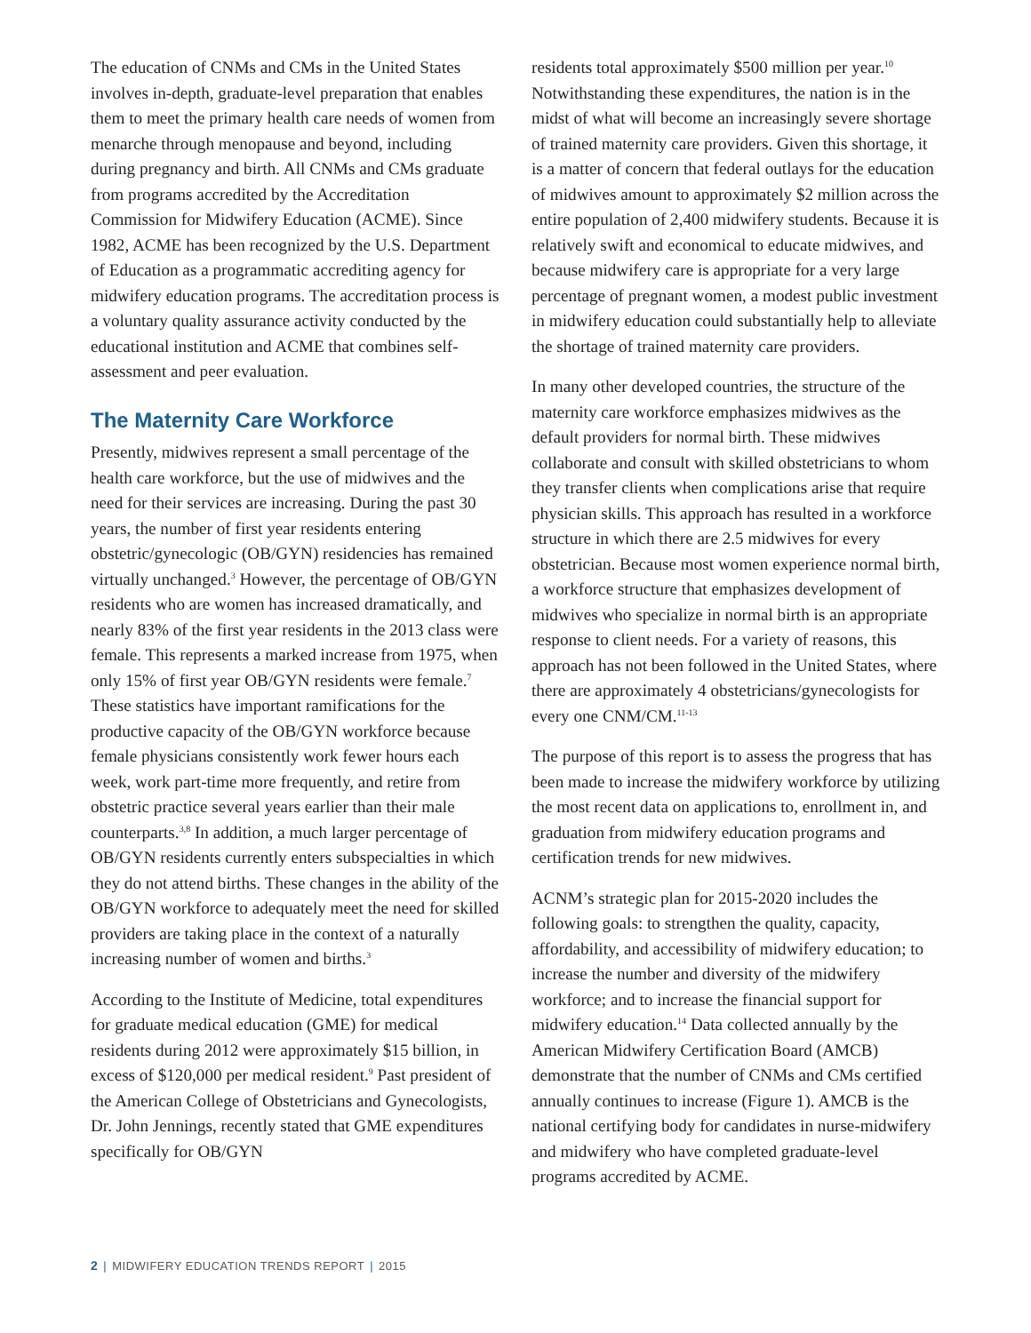The education of CNMs and CMs in the United States involves in-depth, graduate-level preparation that enables them to meet the primary health care needs of women from menarche through menopause and beyond, including during pregnancy and birth. All CNMs and CMs graduate from programs accredited by the Accreditation Commission for Midwifery Education (ACME). Since 1982, ACME has been recognized by the U.S. Department of Education as a programmatic accrediting agency for midwifery education programs. The accreditation process is a voluntary quality assurance activity conducted by the educational institution and ACME that combines self-assessment and peer evaluation.
The Maternity Care Workforce
Presently, midwives represent a small percentage of the health care workforce, but the use of midwives and the need for their services are increasing. During the past 30 years, the number of first year residents entering obstetric/gynecologic (OB/GYN) residencies has remained virtually unchanged.<sup>3</sup> However, the percentage of OB/GYN residents who are women has increased dramatically, and nearly 83% of the first year residents in the 2013 class were female. This represents a marked increase from 1975, when only 15% of first year OB/GYN residents were female.<sup>7</sup> These statistics have important ramifications for the productive capacity of the OB/GYN workforce because female physicians consistently work fewer hours each week, work part-time more frequently, and retire from obstetric practice several years earlier than their male counterparts.<sup>3,8</sup> In addition, a much larger percentage of OB/GYN residents currently enters subspecialties in which they do not attend births. These changes in the ability of the OB/GYN workforce to adequately meet the need for skilled providers are taking place in the context of a naturally increasing number of women and births.<sup>3</sup>
According to the Institute of Medicine, total expenditures for graduate medical education (GME) for medical residents during 2012 were approximately $15 billion, in excess of $120,000 per medical resident.<sup>9</sup> Past president of the American College of Obstetricians and Gynecologists, Dr. John Jennings, recently stated that GME expenditures specifically for OB/GYN
residents total approximately $500 million per year.<sup>10</sup> Notwithstanding these expenditures, the nation is in the midst of what will become an increasingly severe shortage of trained maternity care providers. Given this shortage, it is a matter of concern that federal outlays for the education of midwives amount to approximately $2 million across the entire population of 2,400 midwifery students. Because it is relatively swift and economical to educate midwives, and because midwifery care is appropriate for a very large percentage of pregnant women, a modest public investment in midwifery education could substantially help to alleviate the shortage of trained maternity care providers.
In many other developed countries, the structure of the maternity care workforce emphasizes midwives as the default providers for normal birth. These midwives collaborate and consult with skilled obstetricians to whom they transfer clients when complications arise that require physician skills. This approach has resulted in a workforce structure in which there are 2.5 midwives for every obstetrician. Because most women experience normal birth, a workforce structure that emphasizes development of midwives who specialize in normal birth is an appropriate response to client needs. For a variety of reasons, this approach has not been followed in the United States, where there are approximately 4 obstetricians/gynecologists for every one CNM/CM.<sup>11-13</sup>
The purpose of this report is to assess the progress that has been made to increase the midwifery workforce by utilizing the most recent data on applications to, enrollment in, and graduation from midwifery education programs and certification trends for new midwives.
ACNM’s strategic plan for 2015-2020 includes the following goals: to strengthen the quality, capacity, affordability, and accessibility of midwifery education; to increase the number and diversity of the midwifery workforce; and to increase the financial support for midwifery education.<sup>14</sup> Data collected annually by the American Midwifery Certification Board (AMCB) demonstrate that the number of CNMs and CMs certified annually continues to increase (Figure 1). AMCB is the national certifying body for candidates in nurse-midwifery and midwifery who have completed graduate-level programs accredited by ACME.
2 | MIDWIFERY EDUCATION TRENDS REPORT | 2015